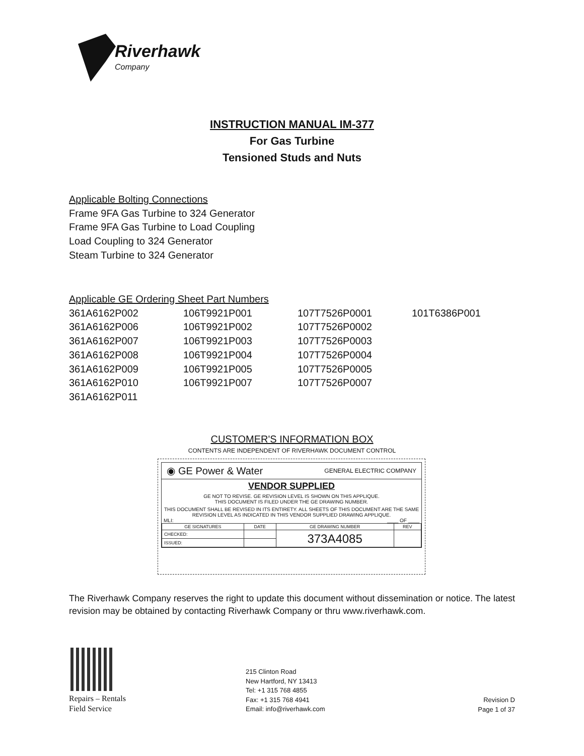Riverhawk
Company
INSTRUCTION MANUAL IM-377
For Gas Turbine
Tensioned Studs and Nuts
Applicable Bolting Connections
Frame 9FA Gas Turbine to 324 Generator
Frame 9FA Gas Turbine to Load Coupling
Load Coupling to 324 Generator
Steam Turbine to 324 Generator
Applicable GE Ordering Sheet Part Numbers
| 361A6162P002 | 106T9921P001 | 107T7526P0001 | 101T6386P001 |
| 361A6162P006 | 106T9921P002 | 107T7526P0002 | |
| 361A6162P007 | 106T9921P003 | 107T7526P0003 | |
| 361A6162P008 | 106T9921P004 | 107T7526P0004 | |
| 361A6162P009 | 106T9921P005 | 107T7526P0005 | |
| 361A6162P010 | 106T9921P007 | 107T7526P0007 | |
| 361A6162P011 | | | |
CUSTOMER'S INFORMATION BOX
CONTENTS ARE INDEPENDENT OF RIVERHAWK DOCUMENT CONTROL
◉ GE Power & Water GENERAL ELECTRIC COMPANY
VENDOR SUPPLIED
GE NOT TO REVISE. GE REVISION LEVEL IS SHOWN ON THIS APPLIQUE.
THIS DOCUMENT IS FILED UNDER THE GE DRAWING NUMBER.
THIS DOCUMENT SHALL BE REVISED IN ITS ENTIRETY. ALL SHEETS OF THIS DOCUMENT ARE THE SAME REVISION LEVEL AS INDICATED IN THIS VENDOR SUPPLIED DRAWING APPLIQUE.
MLI: ____ OF ____
| GE SIGNATURES | DATE | GE DRAWING NUMBER | REV |
| CHECKED: | | 373A4085 | |
| ISSUED: | | | |
The Riverhawk Company reserves the right to update this document without dissemination or notice. The latest revision may be obtained by contacting Riverhawk Company or thru www.riverhawk.com.
Repairs – Rentals
Field Service
215 Clinton Road
New Hartford, NY 13413
Tel: +1 315 768 4855
Fax: +1 315 768 4941
Email: info@riverhawk.com
Revision D
Page 1 of 37